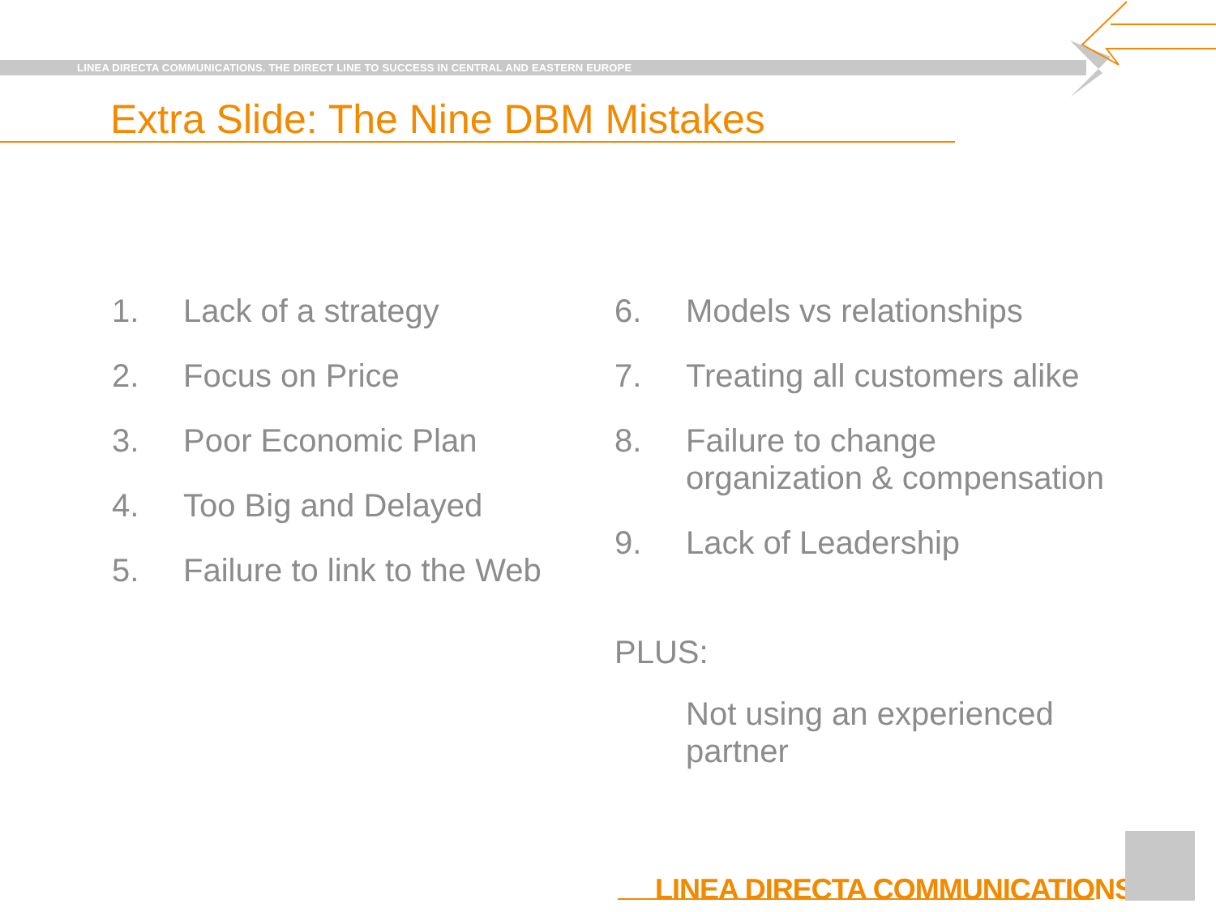LINEA DIRECTA COMMUNICATIONS. THE DIRECT LINE TO SUCCESS IN CENTRAL AND EASTERN EUROPE
Extra Slide: The Nine DBM Mistakes
1. Lack of a strategy
2. Focus on Price
3. Poor Economic Plan
4. Too Big and Delayed
5. Failure to link to the Web
6. Models vs relationships
7. Treating all customers alike
8. Failure to change organization & compensation
9. Lack of Leadership
PLUS:
Not using an experienced partner
LINEA DIRECTA COMMUNICATIONS